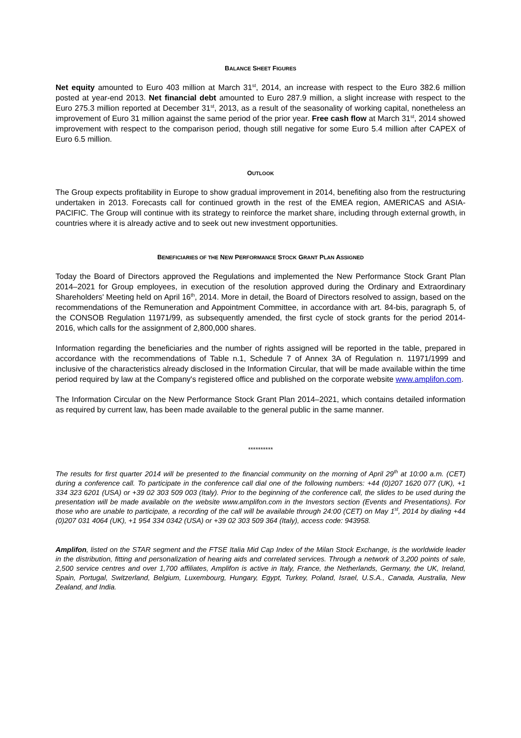BALANCE SHEET FIGURES
Net equity amounted to Euro 403 million at March 31<sup>st</sup>, 2014, an increase with respect to the Euro 382.6 million posted at year-end 2013. Net financial debt amounted to Euro 287.9 million, a slight increase with respect to the Euro 275.3 million reported at December 31<sup>st</sup>, 2013, as a result of the seasonality of working capital, nonetheless an improvement of Euro 31 million against the same period of the prior year. Free cash flow at March 31<sup>st</sup>, 2014 showed improvement with respect to the comparison period, though still negative for some Euro 5.4 million after CAPEX of Euro 6.5 million.
OUTLOOK
The Group expects profitability in Europe to show gradual improvement in 2014, benefiting also from the restructuring undertaken in 2013. Forecasts call for continued growth in the rest of the EMEA region, AMERICAS and ASIA-PACIFIC. The Group will continue with its strategy to reinforce the market share, including through external growth, in countries where it is already active and to seek out new investment opportunities.
BENEFICIARIES OF THE NEW PERFORMANCE STOCK GRANT PLAN ASSIGNED
Today the Board of Directors approved the Regulations and implemented the New Performance Stock Grant Plan 2014–2021 for Group employees, in execution of the resolution approved during the Ordinary and Extraordinary Shareholders' Meeting held on April 16<sup>th</sup>, 2014. More in detail, the Board of Directors resolved to assign, based on the recommendations of the Remuneration and Appointment Committee, in accordance with art. 84-bis, paragraph 5, of the CONSOB Regulation 11971/99, as subsequently amended, the first cycle of stock grants for the period 2014-2016, which calls for the assignment of 2,800,000 shares.
Information regarding the beneficiaries and the number of rights assigned will be reported in the table, prepared in accordance with the recommendations of Table n.1, Schedule 7 of Annex 3A of Regulation n. 11971/1999 and inclusive of the characteristics already disclosed in the Information Circular, that will be made available within the time period required by law at the Company's registered office and published on the corporate website www.amplifon.com.
The Information Circular on the New Performance Stock Grant Plan 2014–2021, which contains detailed information as required by current law, has been made available to the general public in the same manner.
**********
The results for first quarter 2014 will be presented to the financial community on the morning of April 29<sup>th</sup> at 10:00 a.m. (CET) during a conference call. To participate in the conference call dial one of the following numbers: +44 (0)207 1620 077 (UK), +1 334 323 6201 (USA) or +39 02 303 509 003 (Italy). Prior to the beginning of the conference call, the slides to be used during the presentation will be made available on the website www.amplifon.com in the Investors section (Events and Presentations). For those who are unable to participate, a recording of the call will be available through 24:00 (CET) on May 1<sup>st</sup>, 2014 by dialing +44 (0)207 031 4064 (UK), +1 954 334 0342 (USA) or +39 02 303 509 364 (Italy), access code: 943958.
Amplifon, listed on the STAR segment and the FTSE Italia Mid Cap Index of the Milan Stock Exchange, is the worldwide leader in the distribution, fitting and personalization of hearing aids and correlated services. Through a network of 3,200 points of sale, 2,500 service centres and over 1,700 affiliates, Amplifon is active in Italy, France, the Netherlands, Germany, the UK, Ireland, Spain, Portugal, Switzerland, Belgium, Luxembourg, Hungary, Egypt, Turkey, Poland, Israel, U.S.A., Canada, Australia, New Zealand, and India.